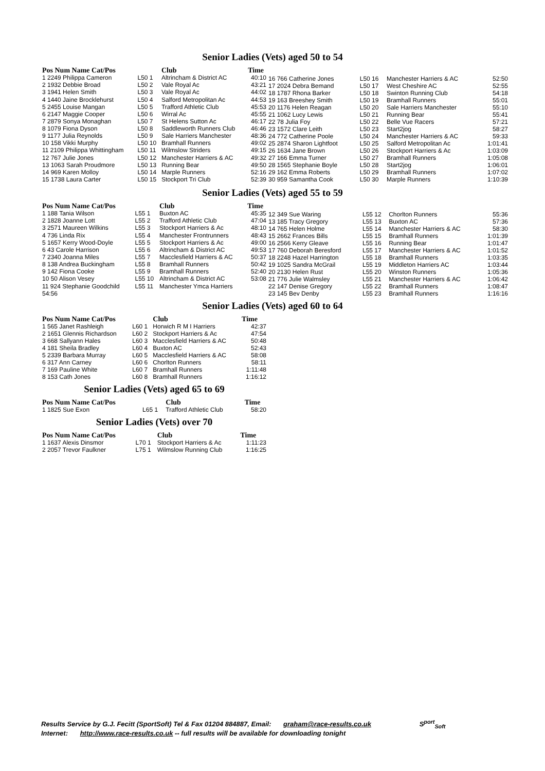Senior Ladies (Vets) aged 50 to 54
| Pos Num Name Cat/Pos | | Club | Time |
| --- | --- | --- | --- |
| 1 2249 Philippa Cameron | L50 1 | Altrincham & District AC | 40:10 |
| 2 1932 Debbie Broad | L50 2 | Vale Royal Ac | 43:21 |
| 3 1941 Helen Smith | L50 3 | Vale Royal Ac | 44:02 |
| 4 1440 Jaine Brocklehurst | L50 4 | Salford Metropolitan Ac | 44:53 |
| 5 2455 Louise Mangan | L50 5 | Trafford Athletic Club | 45:53 |
| 6 2147 Maggie Cooper | L50 6 | Wirral Ac | 45:55 |
| 7 2879 Sonya Monaghan | L50 7 | St Helens Sutton Ac | 46:17 |
| 8 1079 Fiona Dyson | L50 8 | Saddleworth Runners Club | 46:46 |
| 9 1177 Julia Reynolds | L50 9 | Sale Harriers Manchester | 48:36 |
| 10 158 Vikki Murphy | L50 10 | Bramhall Runners | 49:02 |
| 11 2109 Philippa Whittingham | L50 11 | Wilmslow Striders | 49:15 |
| 12 767 Julie Jones | L50 12 | Manchester Harriers & AC | 49:32 |
| 13 1063 Sarah Proudmore | L50 13 | Running Bear | 49:50 |
| 14 969 Karen Molloy | L50 14 | Marple Runners | 52:16 |
| 15 1738 Laura Carter | L50 15 | Stockport Tri Club | 52:39 |
| 16 766 Catherine Jones | L50 16 | Manchester Harriers & AC | 52:50 |
| 17 2024 Debra Bemand | L50 17 | West Cheshire AC | 52:55 |
| 18 1787 Rhona Barker | L50 18 | Swinton Running Club | 54:18 |
| 19 163 Breeshey Smith | L50 19 | Bramhall Runners | 55:01 |
| 20 1176 Helen Reagan | L50 20 | Sale Harriers Manchester | 55:10 |
| 21 1062 Lucy Lewis | L50 21 | Running Bear | 55:41 |
| 22 78 Julia Foy | L50 22 | Belle Vue Racers | 57:21 |
| 23 1572 Clare Leith | L50 23 | Start2jog | 58:27 |
| 24 772 Catherine Poole | L50 24 | Manchester Harriers & AC | 59:33 |
| 25 2874 Sharon Lightfoot | L50 25 | Salford Metropolitan Ac | 1:01:41 |
| 26 1634 Jane Brown | L50 26 | Stockport Harriers & Ac | 1:03:09 |
| 27 166 Emma Turner | L50 27 | Bramhall Runners | 1:05:08 |
| 28 1565 Stephanie Boyle | L50 28 | Start2jog | 1:06:01 |
| 29 162 Emma Roberts | L50 29 | Bramhall Runners | 1:07:02 |
| 30 959 Samantha Cook | L50 30 | Marple Runners | 1:10:39 |
Senior Ladies (Vets) aged 55 to 59
| Pos Num Name Cat/Pos | | Club | Time |
| --- | --- | --- | --- |
| 1 188 Tania Wilson | L55 1 | Buxton AC | 45:35 |
| 2 1828 Joanne Lott | L55 2 | Trafford Athletic Club | 47:04 |
| 3 2571 Maureen Wilkins | L55 3 | Stockport Harriers & Ac | 48:10 |
| 4 736 Linda Rix | L55 4 | Manchester Frontrunners | 48:43 |
| 5 1657 Kerry Wood-Doyle | L55 5 | Stockport Harriers & Ac | 49:00 |
| 6 43 Carole Harrison | L55 6 | Altrincham & District AC | 49:53 |
| 7 2340 Joanna Miles | L55 7 | Macclesfield Harriers & AC | 50:37 |
| 8 138 Andrea Buckingham | L55 8 | Bramhall Runners | 50:42 |
| 9 142 Fiona Cooke | L55 9 | Bramhall Runners | 52:40 |
| 10 50 Alison Vesey | L55 10 | Altrincham & District AC | 53:08 |
| 11 924 Stephanie Goodchild | L55 11 | Manchester Ymca Harriers | |
| 54:56 | | | |
| 12 349 Sue Waring | L55 12 | Chorlton Runners | 55:36 |
| 13 185 Tracy Gregory | L55 13 | Buxton AC | 57:36 |
| 14 765 Helen Holme | L55 14 | Manchester Harriers & AC | 58:30 |
| 15 2662 Frances Bills | L55 15 | Bramhall Runners | 1:01:39 |
| 16 2566 Kerry Gleave | L55 16 | Running Bear | 1:01:47 |
| 17 760 Deborah Beresford | L55 17 | Manchester Harriers & AC | 1:01:52 |
| 18 2248 Hazel Harrington | L55 18 | Bramhall Runners | 1:03:35 |
| 19 1025 Sandra McGrail | L55 19 | Middleton Harriers AC | 1:03:44 |
| 20 2130 Helen Rust | L55 20 | Winston Runners | 1:05:36 |
| 21 776 Julie Walmsley | L55 21 | Manchester Harriers & AC | 1:06:42 |
| 22 147 Denise Gregory | L55 22 | Bramhall Runners | 1:08:47 |
| 23 145 Bev Denby | L55 23 | Bramhall Runners | 1:16:16 |
Senior Ladies (Vets) aged 60 to 64
| Pos Num Name Cat/Pos | | Club | Time |
| --- | --- | --- | --- |
| 1 565 Janet Rashleigh | L60 1 | Horwich R M I Harriers | 42:37 |
| 2 1651 Glennis Richardson | L60 2 | Stockport Harriers & Ac | 47:54 |
| 3 668 Sallyann Hales | L60 3 | Macclesfield Harriers & AC | 50:48 |
| 4 181 Sheila Bradley | L60 4 | Buxton AC | 52:43 |
| 5 2339 Barbara Murray | L60 5 | Macclesfield Harriers & AC | 58:08 |
| 6 317 Ann Carney | L60 6 | Chorlton Runners | 58:11 |
| 7 169 Pauline White | L60 7 | Bramhall Runners | 1:11:48 |
| 8 153 Cath Jones | L60 8 | Bramhall Runners | 1:16:12 |
Senior Ladies (Vets) aged 65 to 69
| Pos Num Name Cat/Pos | | Club | Time |
| --- | --- | --- | --- |
| 1 1825 Sue Exon | L65 1 | Trafford Athletic Club | 58:20 |
Senior Ladies (Vets) over 70
| Pos Num Name Cat/Pos | | Club | Time |
| --- | --- | --- | --- |
| 1 1637 Alexis Dinsmor | L70 1 | Stockport Harriers & Ac | 1:11:23 |
| 2 2057 Trevor Faulkner | L75 1 | Wilmslow Running Club | 1:16:25 |
Results Service by G.J. Fecitt (SportSoft) Tel & Fax 01204 884887, Email: graham@race-results.co.uk S<sup>port</sup><sub>Soft</sub>
Internet: http://www.race-results.co.uk -- full results will be available for downloading tonight